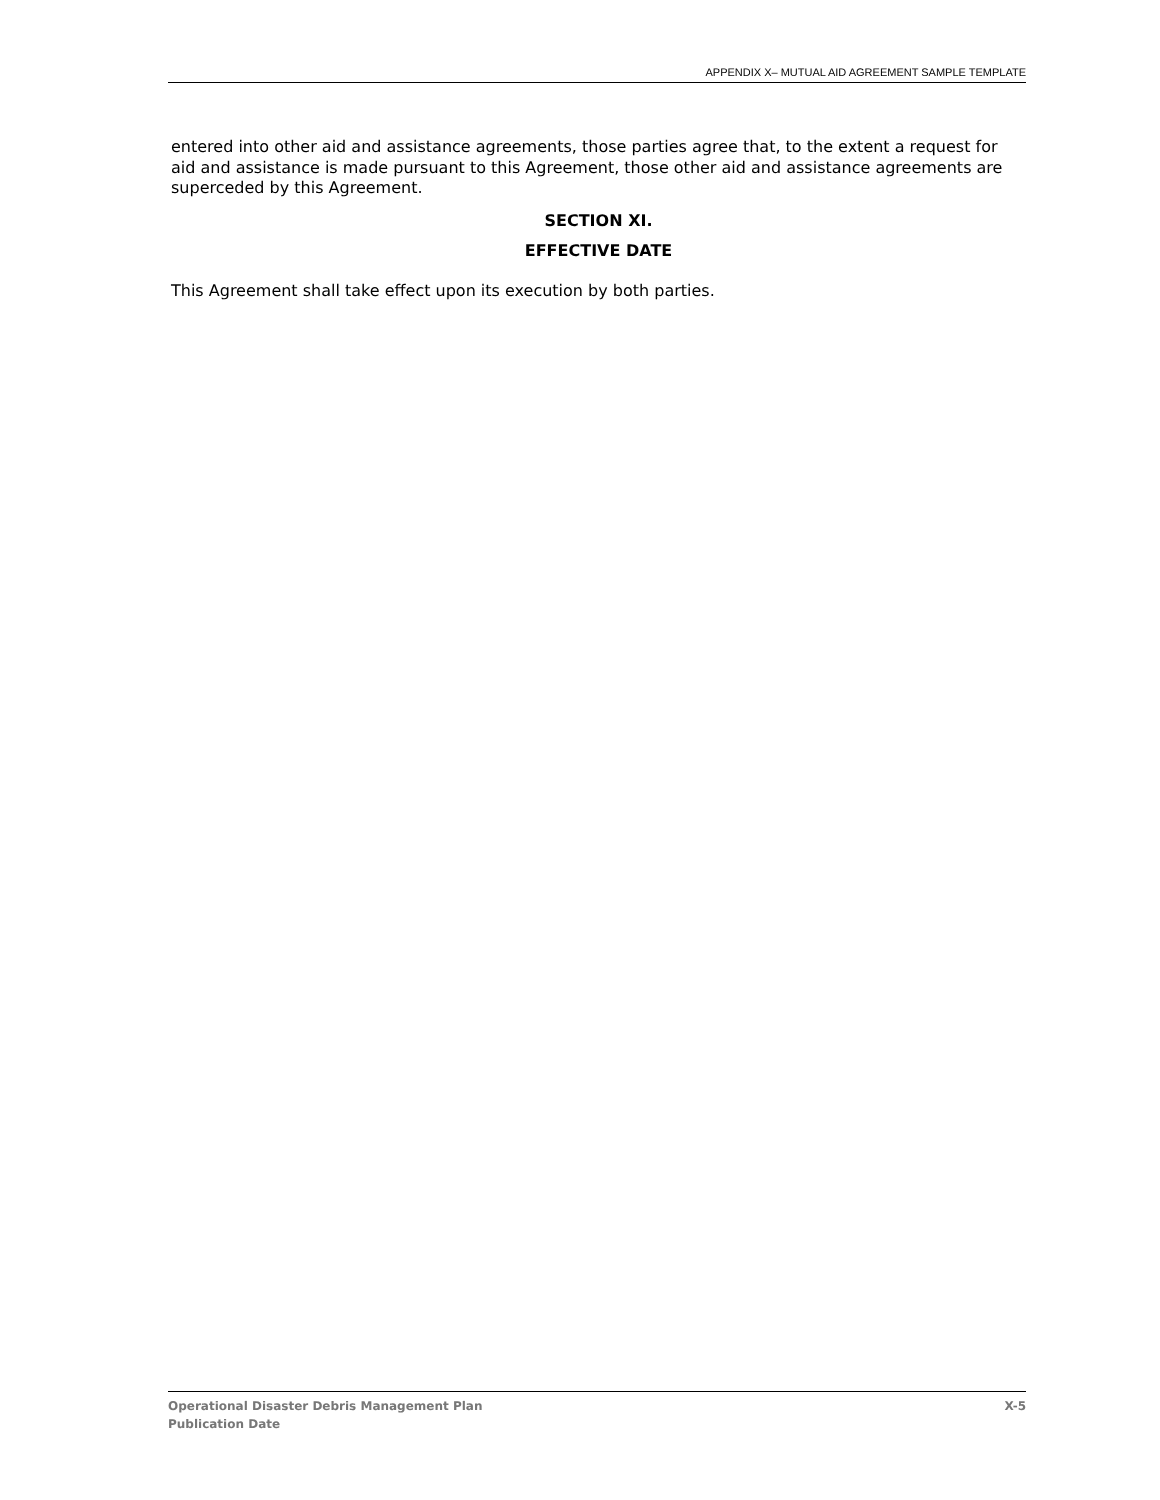APPENDIX X– MUTUAL AID AGREEMENT SAMPLE TEMPLATE
entered into other aid and assistance agreements, those parties agree that, to the extent a request for aid and assistance is made pursuant to this Agreement, those other aid and assistance agreements are superceded by this Agreement.
SECTION XI.
EFFECTIVE DATE
This Agreement shall take effect upon its execution by both parties.
X-5 Operational Disaster Debris Management Plan
Publication Date